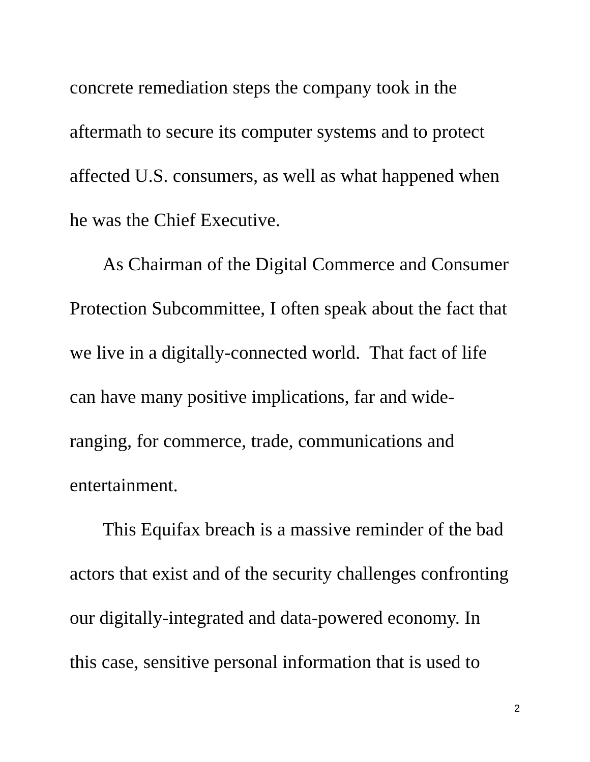concrete remediation steps the company took in the
aftermath to secure its computer systems and to protect
affected U.S. consumers, as well as what happened when
he was the Chief Executive.
As Chairman of the Digital Commerce and Consumer
Protection Subcommittee, I often speak about the fact that
we live in a digitally-connected world. That fact of life
can have many positive implications, far and wide-
ranging, for commerce, trade, communications and
entertainment.
This Equifax breach is a massive reminder of the bad
actors that exist and of the security challenges confronting
our digitally-integrated and data-powered economy. In
this case, sensitive personal information that is used to
2